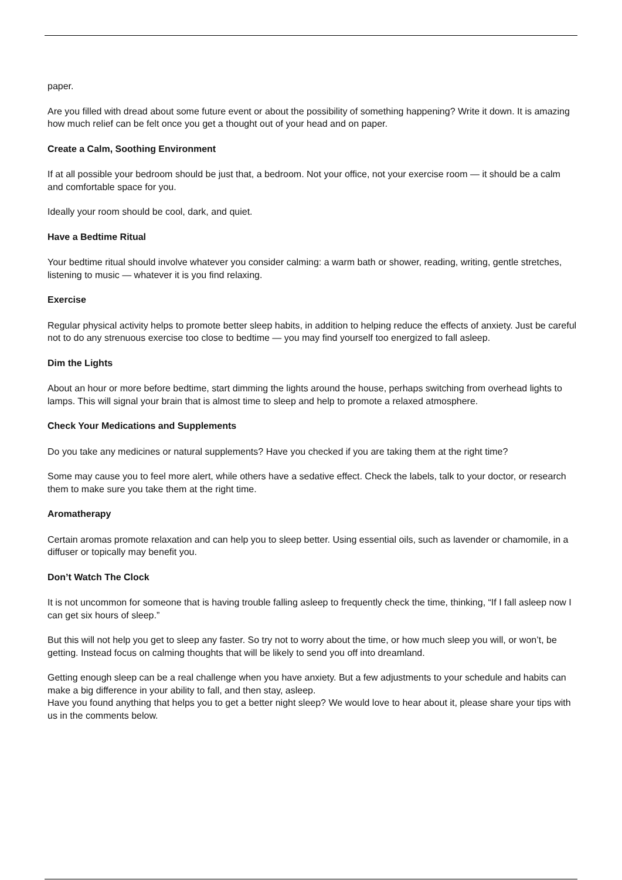paper.
Are you filled with dread about some future event or about the possibility of something happening? Write it down. It is amazing how much relief can be felt once you get a thought out of your head and on paper.
Create a Calm, Soothing Environment
If at all possible your bedroom should be just that, a bedroom. Not your office, not your exercise room — it should be a calm and comfortable space for you.
Ideally your room should be cool, dark, and quiet.
Have a Bedtime Ritual
Your bedtime ritual should involve whatever you consider calming: a warm bath or shower, reading, writing, gentle stretches, listening to music — whatever it is you find relaxing.
Exercise
Regular physical activity helps to promote better sleep habits, in addition to helping reduce the effects of anxiety. Just be careful not to do any strenuous exercise too close to bedtime — you may find yourself too energized to fall asleep.
Dim the Lights
About an hour or more before bedtime, start dimming the lights around the house, perhaps switching from overhead lights to lamps. This will signal your brain that is almost time to sleep and help to promote a relaxed atmosphere.
Check Your Medications and Supplements
Do you take any medicines or natural supplements? Have you checked if you are taking them at the right time?
Some may cause you to feel more alert, while others have a sedative effect. Check the labels, talk to your doctor, or research them to make sure you take them at the right time.
Aromatherapy
Certain aromas promote relaxation and can help you to sleep better. Using essential oils, such as lavender or chamomile, in a diffuser or topically may benefit you.
Don’t Watch The Clock
It is not uncommon for someone that is having trouble falling asleep to frequently check the time, thinking, “If I fall asleep now I can get six hours of sleep.”
But this will not help you get to sleep any faster. So try not to worry about the time, or how much sleep you will, or won’t, be getting. Instead focus on calming thoughts that will be likely to send you off into dreamland.
Getting enough sleep can be a real challenge when you have anxiety. But a few adjustments to your schedule and habits can make a big difference in your ability to fall, and then stay, asleep.
Have you found anything that helps you to get a better night sleep? We would love to hear about it, please share your tips with us in the comments below.